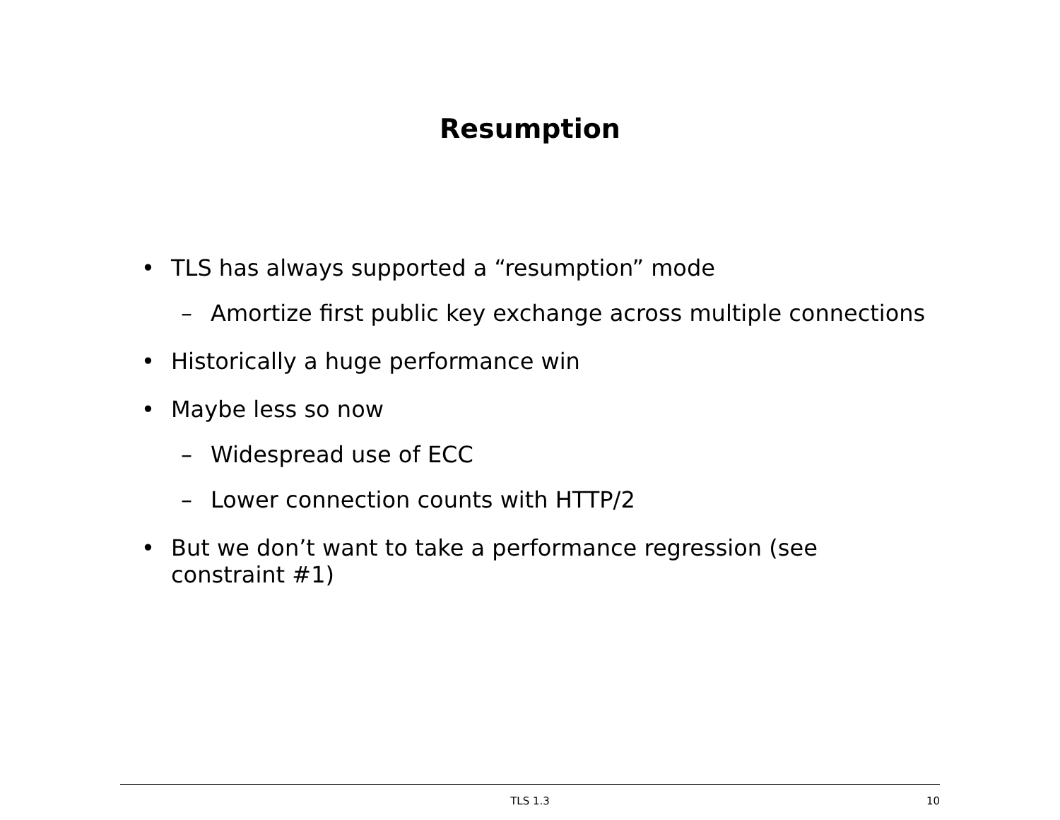Resumption
• TLS has always supported a “resumption” mode
– Amortize first public key exchange across multiple connections
• Historically a huge performance win
• Maybe less so now
– Widespread use of ECC
– Lower connection counts with HTTP/2
• But we don’t want to take a performance regression (see constraint #1)
TLS 1.3
10